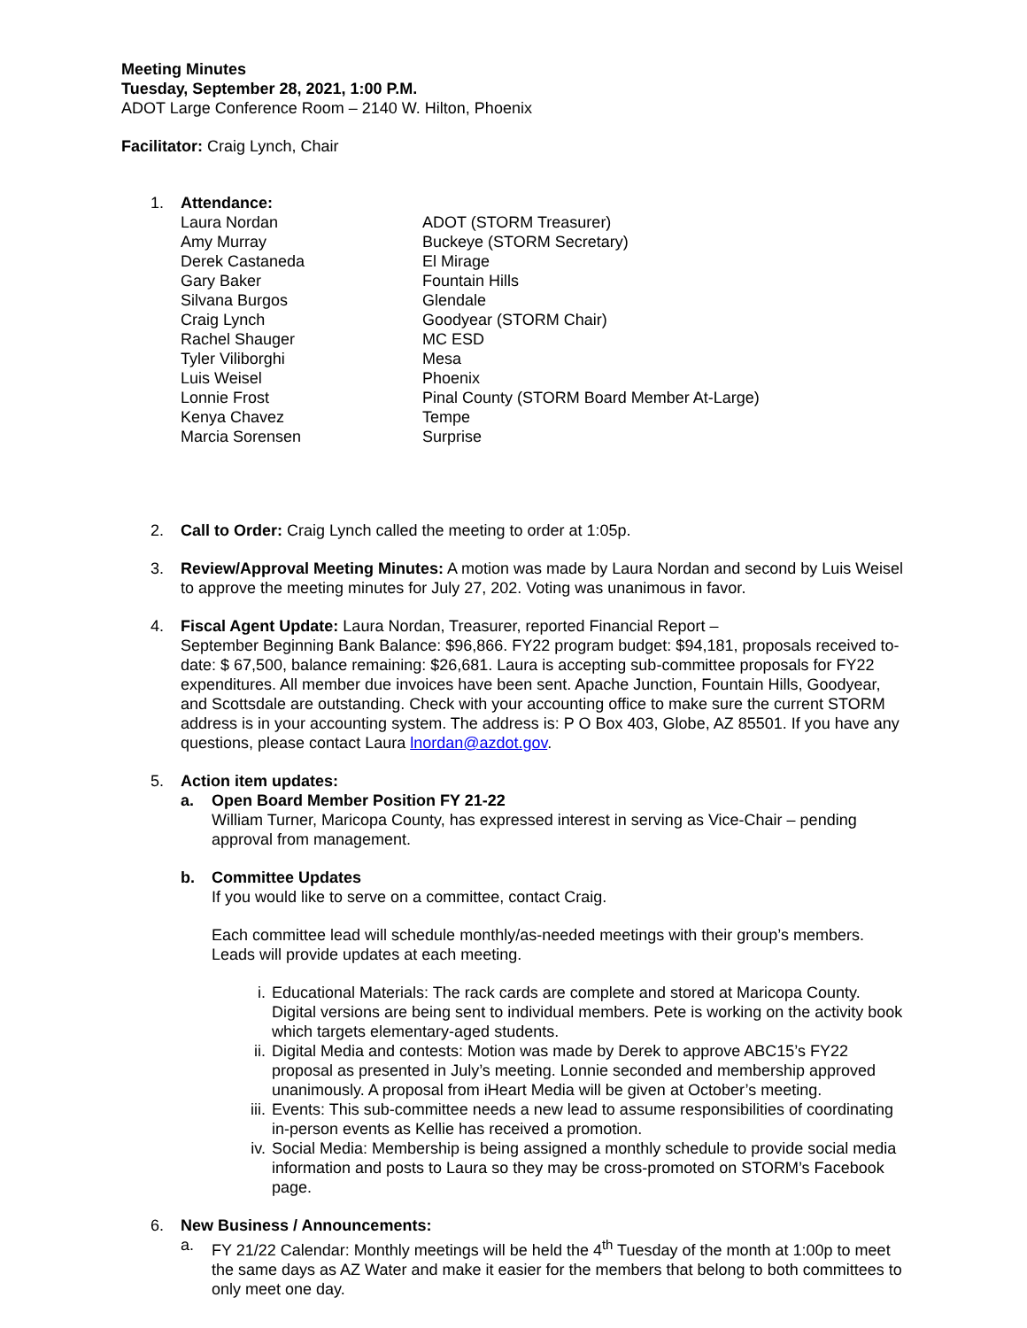Meeting Minutes
Tuesday, September 28, 2021, 1:00 P.M.
ADOT Large Conference Room – 2140 W. Hilton, Phoenix
Facilitator: Craig Lynch, Chair
1. Attendance:
| Laura Nordan | ADOT (STORM Treasurer) |
| Amy Murray | Buckeye (STORM Secretary) |
| Derek Castaneda | El Mirage |
| Gary Baker | Fountain Hills |
| Silvana Burgos | Glendale |
| Craig Lynch | Goodyear (STORM Chair) |
| Rachel Shauger | MC ESD |
| Tyler Viliborghi | Mesa |
| Luis Weisel | Phoenix |
| Lonnie Frost | Pinal County (STORM Board Member At-Large) |
| Kenya Chavez | Tempe |
| Marcia Sorensen | Surprise |
2. Call to Order: Craig Lynch called the meeting to order at 1:05p.
3. Review/Approval Meeting Minutes: A motion was made by Laura Nordan and second by Luis Weisel to approve the meeting minutes for July 27, 202. Voting was unanimous in favor.
4. Fiscal Agent Update: Laura Nordan, Treasurer, reported Financial Report –
September Beginning Bank Balance: $96,866. FY22 program budget: $94,181, proposals received to-date: $ 67,500, balance remaining: $26,681. Laura is accepting sub-committee proposals for FY22 expenditures. All member due invoices have been sent. Apache Junction, Fountain Hills, Goodyear, and Scottsdale are outstanding. Check with your accounting office to make sure the current STORM address is in your accounting system. The address is: P O Box 403, Globe, AZ 85501. If you have any questions, please contact Laura lnordan@azdot.gov.
5. Action item updates:
a. Open Board Member Position FY 21-22
William Turner, Maricopa County, has expressed interest in serving as Vice-Chair – pending approval from management.
b. Committee Updates
If you would like to serve on a committee, contact Craig.
Each committee lead will schedule monthly/as-needed meetings with their group’s members. Leads will provide updates at each meeting.
i. Educational Materials: The rack cards are complete and stored at Maricopa County. Digital versions are being sent to individual members. Pete is working on the activity book which targets elementary-aged students.
ii. Digital Media and contests: Motion was made by Derek to approve ABC15’s FY22 proposal as presented in July’s meeting. Lonnie seconded and membership approved unanimously. A proposal from iHeart Media will be given at October’s meeting.
iii. Events: This sub-committee needs a new lead to assume responsibilities of coordinating in-person events as Kellie has received a promotion.
iv. Social Media: Membership is being assigned a monthly schedule to provide social media information and posts to Laura so they may be cross-promoted on STORM’s Facebook page.
6. New Business / Announcements:
a. FY 21/22 Calendar: Monthly meetings will be held the 4<sup>th</sup> Tuesday of the month at 1:00p to meet the same days as AZ Water and make it easier for the members that belong to both committees to only meet one day.